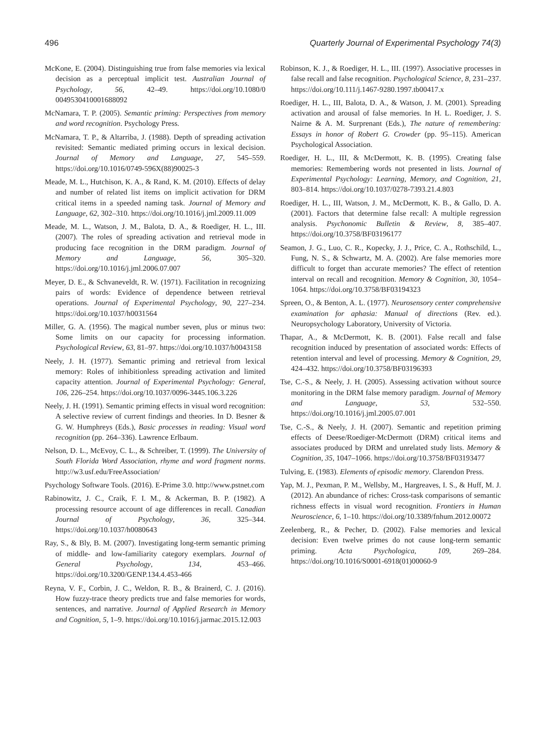496 Quarterly Journal of Experimental Psychology 74(3)
McKone, E. (2004). Distinguishing true from false memories via lexical decision as a perceptual implicit test. Australian Journal of Psychology, 56, 42–49. https://doi.org/10.1080/0 0049530410001688092
McNamara, T. P. (2005). Semantic priming: Perspectives from memory and word recognition. Psychology Press.
McNamara, T. P., & Altarriba, J. (1988). Depth of spreading activation revisited: Semantic mediated priming occurs in lexical decision. Journal of Memory and Language, 27, 545–559. https://doi.org/10.1016/0749-596X(88)90025-3
Meade, M. L., Hutchison, K. A., & Rand, K. M. (2010). Effects of delay and number of related list items on implicit activation for DRM critical items in a speeded naming task. Journal of Memory and Language, 62, 302–310. https://doi.org/10.1016/j.jml.2009.11.009
Meade, M. L., Watson, J. M., Balota, D. A., & Roediger, H. L., III. (2007). The roles of spreading activation and retrieval mode in producing face recognition in the DRM paradigm. Journal of Memory and Language, 56, 305–320. https://doi.org/10.1016/j.jml.2006.07.007
Meyer, D. E., & Schvaneveldt, R. W. (1971). Facilitation in recognizing pairs of words: Evidence of dependence between retrieval operations. Journal of Experimental Psychology, 90, 227–234. https://doi.org/10.1037/h0031564
Miller, G. A. (1956). The magical number seven, plus or minus two: Some limits on our capacity for processing information. Psychological Review, 63, 81–97. https://doi.org/10.1037/h0043158
Neely, J. H. (1977). Semantic priming and retrieval from lexical memory: Roles of inhibitionless spreading activation and limited capacity attention. Journal of Experimental Psychology: General, 106, 226–254. https://doi.org/10.1037/0096-3445.106.3.226
Neely, J. H. (1991). Semantic priming effects in visual word recognition: A selective review of current findings and theories. In D. Besner & G. W. Humphreys (Eds.), Basic processes in reading: Visual word recognition (pp. 264–336). Lawrence Erlbaum.
Nelson, D. L., McEvoy, C. L., & Schreiber, T. (1999). The University of South Florida Word Association, rhyme and word fragment norms. http://w3.usf.edu/FreeAssociation/
Psychology Software Tools. (2016). E-Prime 3.0. http://www.pstnet.com
Rabinowitz, J. C., Craik, F. I. M., & Ackerman, B. P. (1982). A processing resource account of age differences in recall. Canadian Journal of Psychology, 36, 325–344. https://doi.org/10.1037/h0080643
Ray, S., & Bly, B. M. (2007). Investigating long-term semantic priming of middle- and low-familiarity category exemplars. Journal of General Psychology, 134, 453–466. https://doi.org/10.3200/GENP.134.4.453-466
Reyna, V. F., Corbin, J. C., Weldon, R. B., & Brainerd, C. J. (2016). How fuzzy-trace theory predicts true and false memories for words, sentences, and narrative. Journal of Applied Research in Memory and Cognition, 5, 1–9. https://doi.org/10.1016/j.jarmac.2015.12.003
Robinson, K. J., & Roediger, H. L., III. (1997). Associative processes in false recall and false recognition. Psychological Science, 8, 231–237. https://doi.org/10.111/j.1467-9280.1997.tb00417.x
Roediger, H. L., III, Balota, D. A., & Watson, J. M. (2001). Spreading activation and arousal of false memories. In H. L. Roediger, J. S. Nairne & A. M. Surprenant (Eds.), The nature of remembering: Essays in honor of Robert G. Crowder (pp. 95–115). American Psychological Association.
Roediger, H. L., III, & McDermott, K. B. (1995). Creating false memories: Remembering words not presented in lists. Journal of Experimental Psychology: Learning, Memory, and Cognition, 21, 803–814. https://doi.org/10.1037/0278-7393.21.4.803
Roediger, H. L., III, Watson, J. M., McDermott, K. B., & Gallo, D. A. (2001). Factors that determine false recall: A multiple regression analysis. Psychonomic Bulletin & Review, 8, 385–407. https://doi.org/10.3758/BF03196177
Seamon, J. G., Luo, C. R., Kopecky, J. J., Price, C. A., Rothschild, L., Fung, N. S., & Schwartz, M. A. (2002). Are false memories more difficult to forget than accurate memories? The effect of retention interval on recall and recognition. Memory & Cognition, 30, 1054–1064. https://doi.org/10.3758/BF03194323
Spreen, O., & Benton, A. L. (1977). Neurosensory center comprehensive examination for aphasia: Manual of directions (Rev. ed.). Neuropsychology Laboratory, University of Victoria.
Thapar, A., & McDermott, K. B. (2001). False recall and false recognition induced by presentation of associated words: Effects of retention interval and level of processing. Memory & Cognition, 29, 424–432. https://doi.org/10.3758/BF03196393
Tse, C.-S., & Neely, J. H. (2005). Assessing activation without source monitoring in the DRM false memory paradigm. Journal of Memory and Language, 53, 532–550. https://doi.org/10.1016/j.jml.2005.07.001
Tse, C.-S., & Neely, J. H. (2007). Semantic and repetition priming effects of Deese/Roediger-McDermott (DRM) critical items and associates produced by DRM and unrelated study lists. Memory & Cognition, 35, 1047–1066. https://doi.org/10.3758/BF03193477
Tulving, E. (1983). Elements of episodic memory. Clarendon Press.
Yap, M. J., Pexman, P. M., Wellsby, M., Hargreaves, I. S., & Huff, M. J. (2012). An abundance of riches: Cross-task comparisons of semantic richness effects in visual word recognition. Frontiers in Human Neuroscience, 6, 1–10. https://doi.org/10.3389/fnhum.2012.00072
Zeelenberg, R., & Pecher, D. (2002). False memories and lexical decision: Even twelve primes do not cause long-term semantic priming. Acta Psychologica, 109, 269–284. https://doi.org/10.1016/S0001-6918(01)00060-9